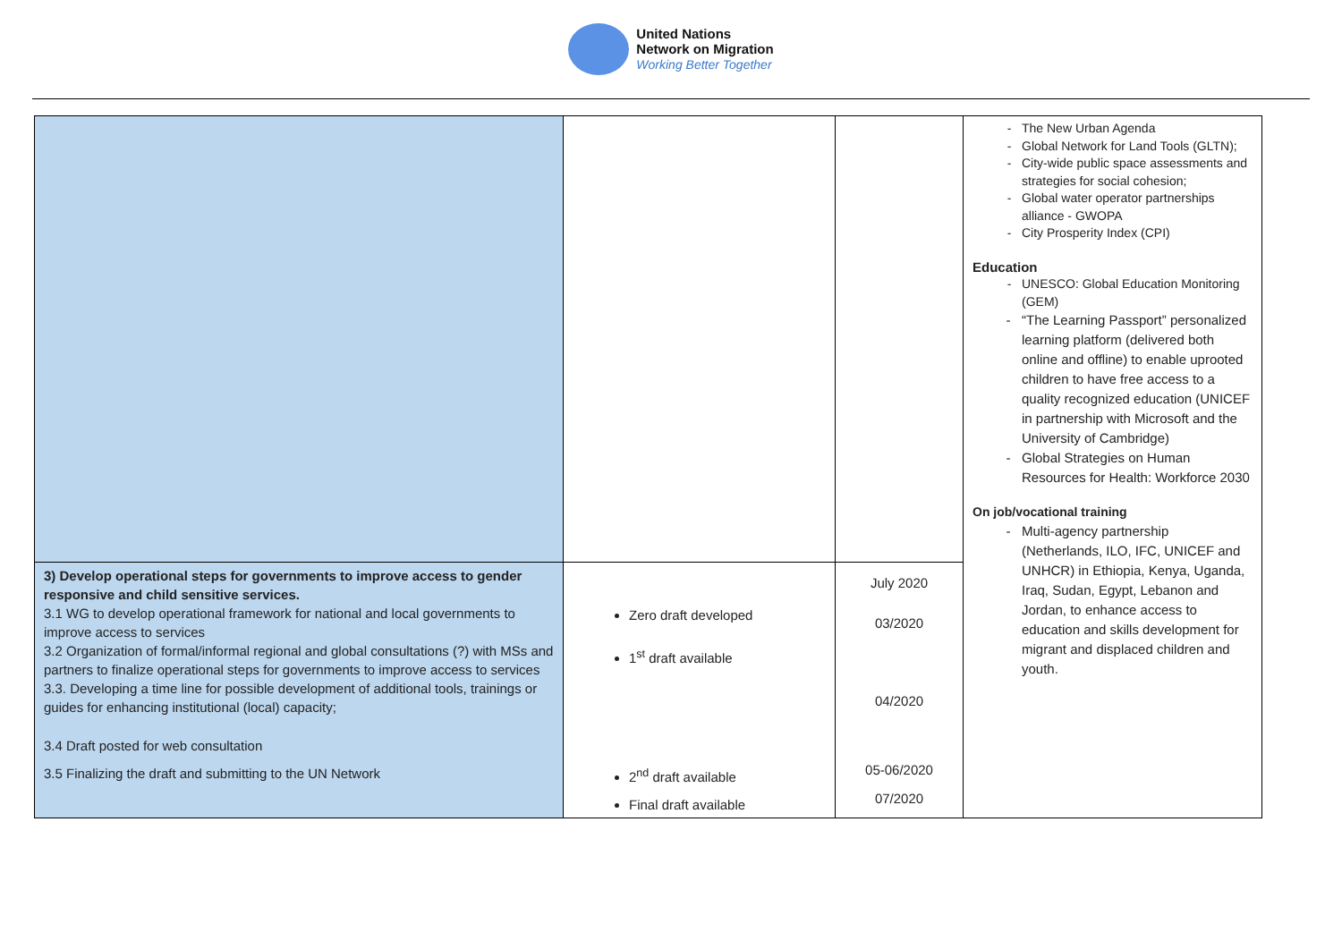United Nations
Network on Migration
Working Better Together
| | | | The New Urban Agenda Global Network for Land Tools (GLTN); City-wide public space assessments and strategies for social cohesion; Global water operator partnerships alliance - GWOPA City Prosperity Index (CPI) Education UNESCO: Global Education Monitoring (GEM) “The Learning Passport” personalized learning platform (delivered both online and offline) to enable uprooted children to have free access to a quality recognized education (UNICEF in partnership with Microsoft and the University of Cambridge) Global Strategies on Human Resources for Health: Workforce 2030 On job/vocational training Multi-agency partnership (Netherlands, ILO, IFC, UNICEF and UNHCR) in Ethiopia, Kenya, Uganda, Iraq, Sudan, Egypt, Lebanon and Jordan, to enhance access to education and skills development for migrant and displaced children and youth. |
| 3) Develop operational steps for governments to improve access to gender responsive and child sensitive services. 3.1 WG to develop operational framework for national and local governments to improve access to services 3.2 Organization of formal/informal regional and global consultations (?) with MSs and partners to finalize operational steps for governments to improve access to services 3.3. Developing a time line for possible development of additional tools, trainings or guides for enhancing institutional (local) capacity; 3.4 Draft posted for web consultation 3.5 Finalizing the draft and submitting to the UN Network | Zero draft developed 1<sup>st</sup> draft available 2<sup>nd</sup> draft available Final draft available | July 2020 03/2020 04/2020 05-06/2020 07/2020 | |